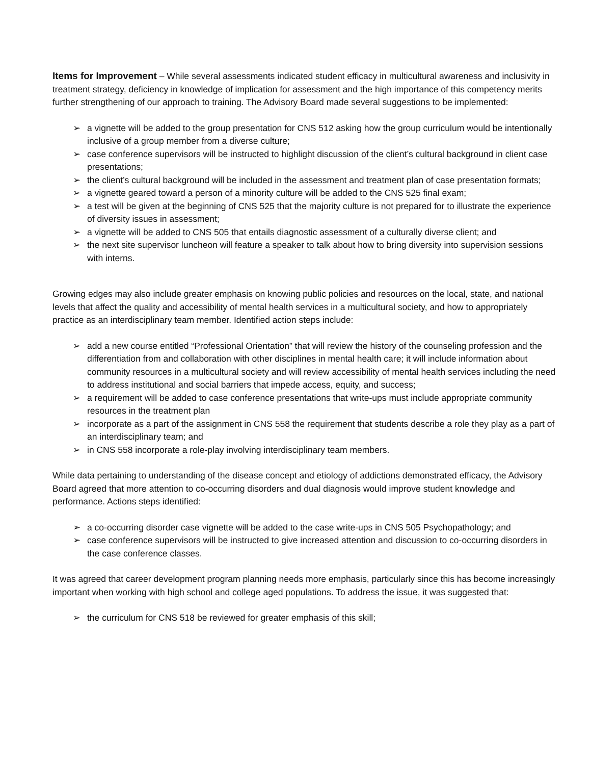Items for Improvement – While several assessments indicated student efficacy in multicultural awareness and inclusivity in treatment strategy, deficiency in knowledge of implication for assessment and the high importance of this competency merits further strengthening of our approach to training. The Advisory Board made several suggestions to be implemented:
➢ a vignette will be added to the group presentation for CNS 512 asking how the group curriculum would be intentionally inclusive of a group member from a diverse culture;
➢ case conference supervisors will be instructed to highlight discussion of the client’s cultural background in client case presentations;
➢ the client’s cultural background will be included in the assessment and treatment plan of case presentation formats;
➢ a vignette geared toward a person of a minority culture will be added to the CNS 525 final exam;
➢ a test will be given at the beginning of CNS 525 that the majority culture is not prepared for to illustrate the experience of diversity issues in assessment;
➢ a vignette will be added to CNS 505 that entails diagnostic assessment of a culturally diverse client; and
➢ the next site supervisor luncheon will feature a speaker to talk about how to bring diversity into supervision sessions with interns.
Growing edges may also include greater emphasis on knowing public policies and resources on the local, state, and national levels that affect the quality and accessibility of mental health services in a multicultural society, and how to appropriately practice as an interdisciplinary team member. Identified action steps include:
➢ add a new course entitled “Professional Orientation” that will review the history of the counseling profession and the differentiation from and collaboration with other disciplines in mental health care; it will include information about community resources in a multicultural society and will review accessibility of mental health services including the need to address institutional and social barriers that impede access, equity, and success;
➢ a requirement will be added to case conference presentations that write-ups must include appropriate community resources in the treatment plan
➢ incorporate as a part of the assignment in CNS 558 the requirement that students describe a role they play as a part of an interdisciplinary team; and
➢ in CNS 558 incorporate a role-play involving interdisciplinary team members.
While data pertaining to understanding of the disease concept and etiology of addictions demonstrated efficacy, the Advisory Board agreed that more attention to co-occurring disorders and dual diagnosis would improve student knowledge and performance. Actions steps identified:
➢ a co-occurring disorder case vignette will be added to the case write-ups in CNS 505 Psychopathology; and
➢ case conference supervisors will be instructed to give increased attention and discussion to co-occurring disorders in the case conference classes.
It was agreed that career development program planning needs more emphasis, particularly since this has become increasingly important when working with high school and college aged populations. To address the issue, it was suggested that:
➢ the curriculum for CNS 518 be reviewed for greater emphasis of this skill;